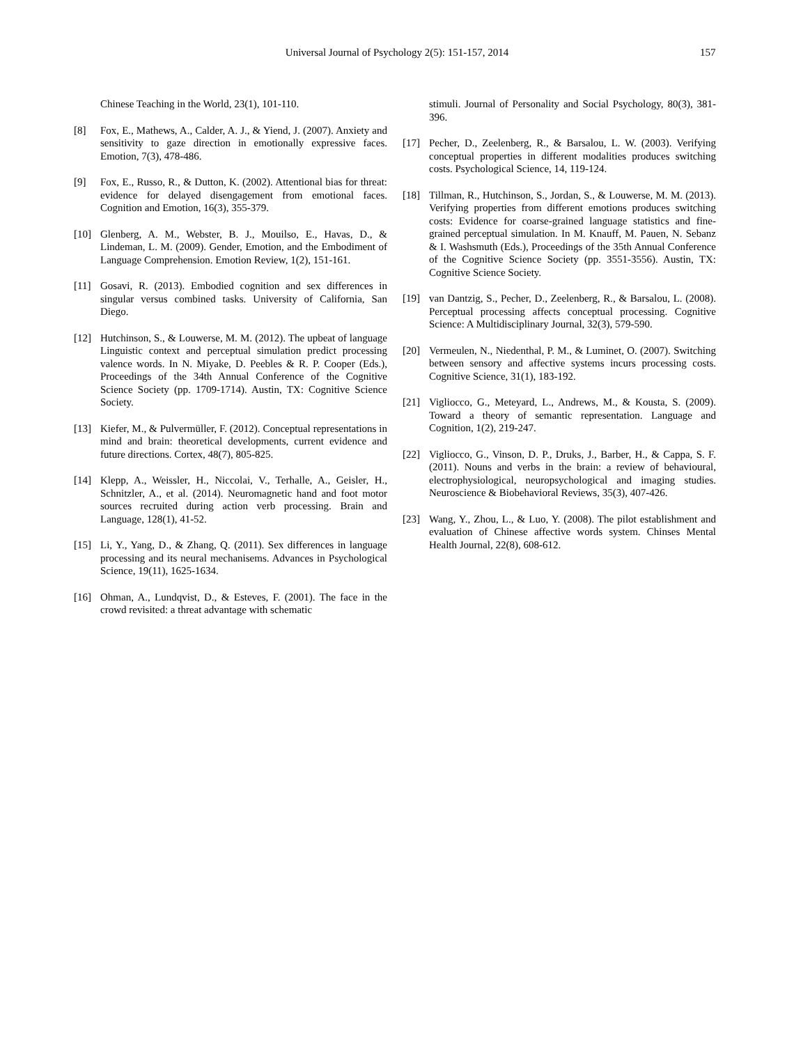Universal Journal of Psychology 2(5): 151-157, 2014 157
Chinese Teaching in the World, 23(1), 101-110.
[8] Fox, E., Mathews, A., Calder, A. J., & Yiend, J. (2007). Anxiety and sensitivity to gaze direction in emotionally expressive faces. Emotion, 7(3), 478-486.
[9] Fox, E., Russo, R., & Dutton, K. (2002). Attentional bias for threat: evidence for delayed disengagement from emotional faces. Cognition and Emotion, 16(3), 355-379.
[10] Glenberg, A. M., Webster, B. J., Mouilso, E., Havas, D., & Lindeman, L. M. (2009). Gender, Emotion, and the Embodiment of Language Comprehension. Emotion Review, 1(2), 151-161.
[11] Gosavi, R. (2013). Embodied cognition and sex differences in singular versus combined tasks. University of California, San Diego.
[12] Hutchinson, S., & Louwerse, M. M. (2012). The upbeat of language Linguistic context and perceptual simulation predict processing valence words. In N. Miyake, D. Peebles & R. P. Cooper (Eds.), Proceedings of the 34th Annual Conference of the Cognitive Science Society (pp. 1709-1714). Austin, TX: Cognitive Science Society.
[13] Kiefer, M., & Pulvermüller, F. (2012). Conceptual representations in mind and brain: theoretical developments, current evidence and future directions. Cortex, 48(7), 805-825.
[14] Klepp, A., Weissler, H., Niccolai, V., Terhalle, A., Geisler, H., Schnitzler, A., et al. (2014). Neuromagnetic hand and foot motor sources recruited during action verb processing. Brain and Language, 128(1), 41-52.
[15] Li, Y., Yang, D., & Zhang, Q. (2011). Sex differences in language processing and its neural mechanisems. Advances in Psychological Science, 19(11), 1625-1634.
[16] Ohman, A., Lundqvist, D., & Esteves, F. (2001). The face in the crowd revisited: a threat advantage with schematic
stimuli. Journal of Personality and Social Psychology, 80(3), 381-396.
[17] Pecher, D., Zeelenberg, R., & Barsalou, L. W. (2003). Verifying conceptual properties in different modalities produces switching costs. Psychological Science, 14, 119-124.
[18] Tillman, R., Hutchinson, S., Jordan, S., & Louwerse, M. M. (2013). Verifying properties from different emotions produces switching costs: Evidence for coarse-grained language statistics and fine-grained perceptual simulation. In M. Knauff, M. Pauen, N. Sebanz & I. Washsmuth (Eds.), Proceedings of the 35th Annual Conference of the Cognitive Science Society (pp. 3551-3556). Austin, TX: Cognitive Science Society.
[19] van Dantzig, S., Pecher, D., Zeelenberg, R., & Barsalou, L. (2008). Perceptual processing affects conceptual processing. Cognitive Science: A Multidisciplinary Journal, 32(3), 579-590.
[20] Vermeulen, N., Niedenthal, P. M., & Luminet, O. (2007). Switching between sensory and affective systems incurs processing costs. Cognitive Science, 31(1), 183-192.
[21] Vigliocco, G., Meteyard, L., Andrews, M., & Kousta, S. (2009). Toward a theory of semantic representation. Language and Cognition, 1(2), 219-247.
[22] Vigliocco, G., Vinson, D. P., Druks, J., Barber, H., & Cappa, S. F. (2011). Nouns and verbs in the brain: a review of behavioural, electrophysiological, neuropsychological and imaging studies. Neuroscience & Biobehavioral Reviews, 35(3), 407-426.
[23] Wang, Y., Zhou, L., & Luo, Y. (2008). The pilot establishment and evaluation of Chinese affective words system. Chinses Mental Health Journal, 22(8), 608-612.